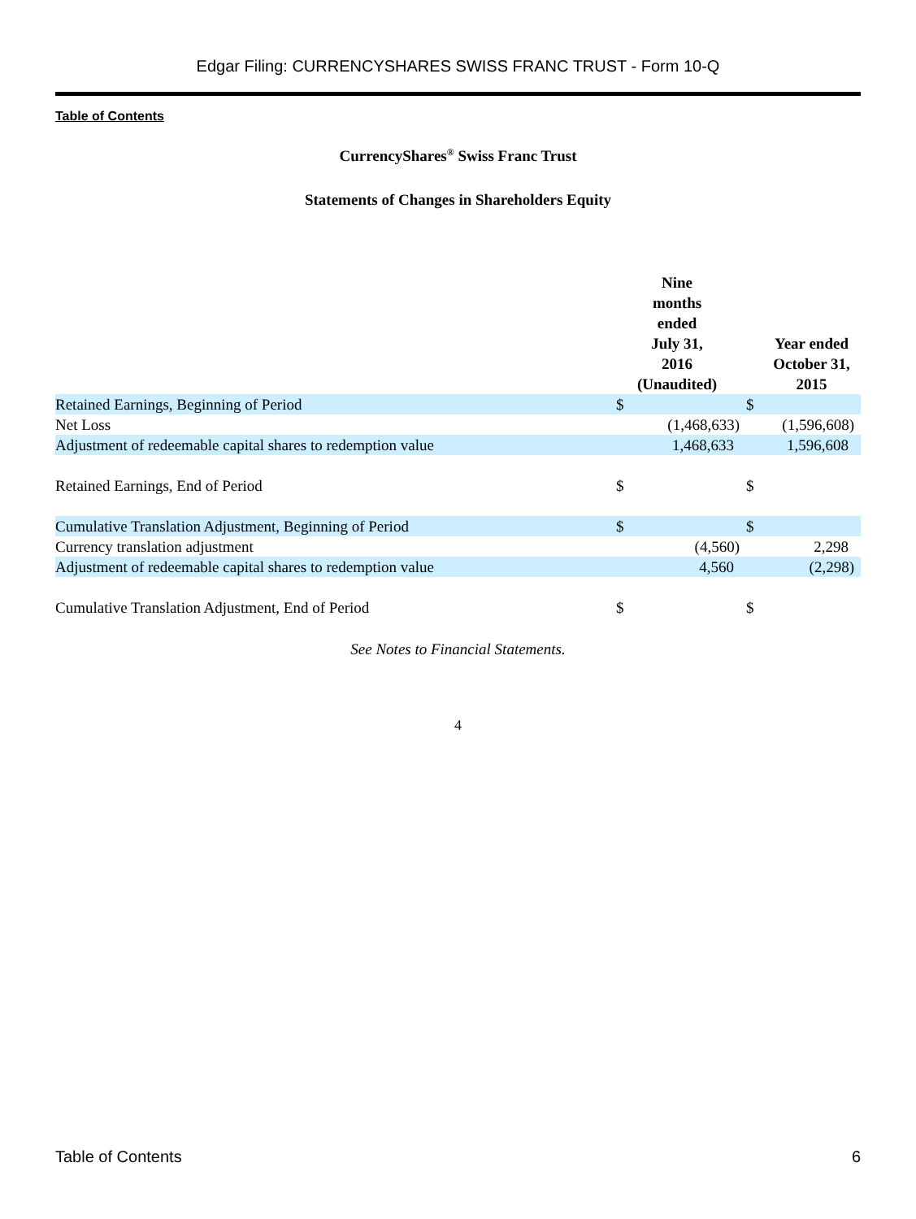Edgar Filing: CURRENCYSHARES SWISS FRANC TRUST - Form 10-Q
Table of Contents
CurrencyShares<sup>®</sup> Swiss Franc Trust
Statements of Changes in Shareholders Equity
| | | Nine months ended July 31, 2016 (Unaudited) | | | Year ended October 31, 2015 |
| --- | --- | --- | --- | --- | --- |
| Retained Earnings, Beginning of Period | $ | | | $ | |
| Net Loss | | (1,468,633) | | | (1,596,608) |
| Adjustment of redeemable capital shares to redemption value | | 1,468,633 | | | 1,596,608 |
| Retained Earnings, End of Period | $ | | | $ | |
| Cumulative Translation Adjustment, Beginning of Period | $ | | | $ | |
| Currency translation adjustment | | (4,560) | | | 2,298 |
| Adjustment of redeemable capital shares to redemption value | | 4,560 | | | (2,298) |
| Cumulative Translation Adjustment, End of Period | $ | | | $ | |
See Notes to Financial Statements.
4
Table of Contents 6